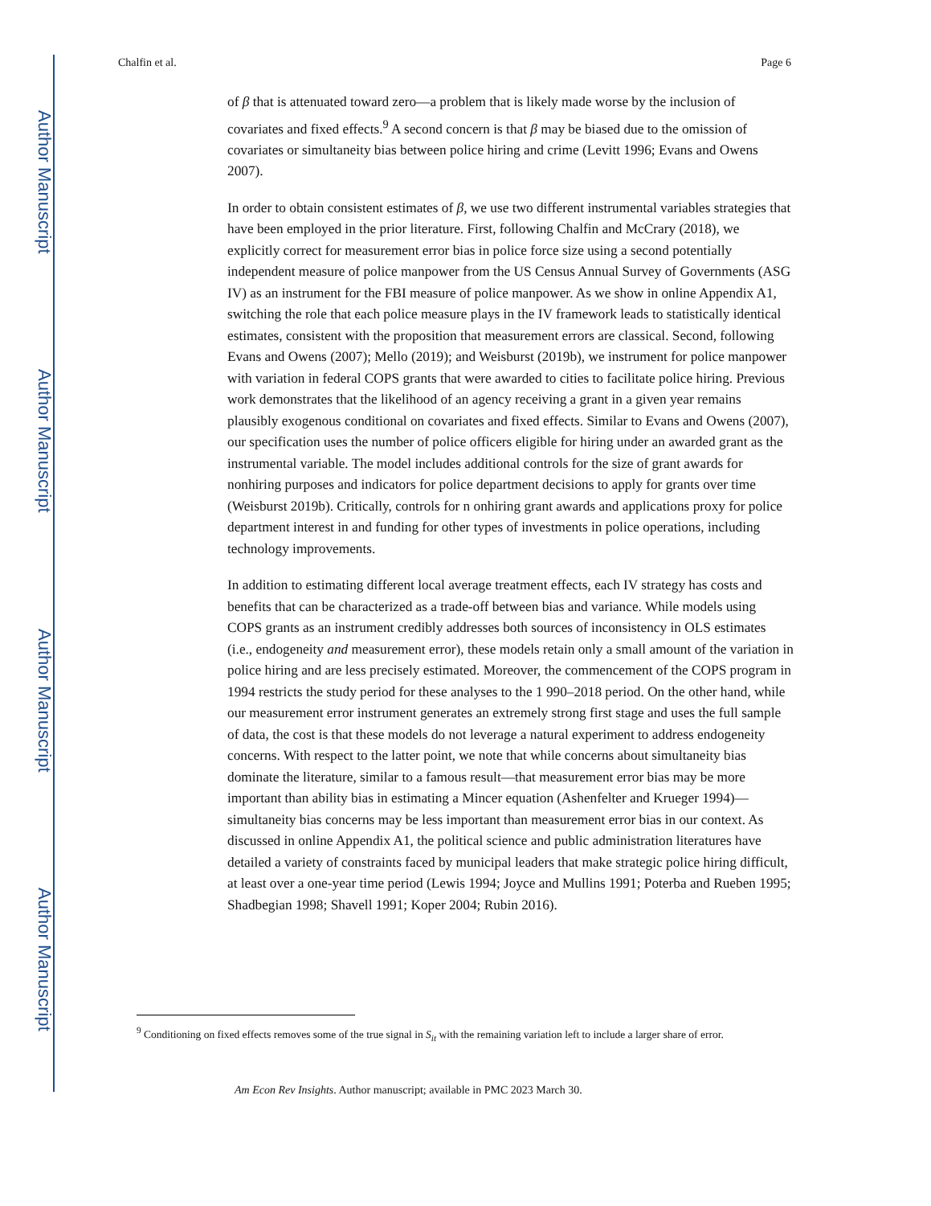Author Manuscript
Author Manuscript
Author Manuscript
Author Manuscript
Chalfin et al. Page 6
of β that is attenuated toward zero—a problem that is likely made worse by the inclusion of covariates and fixed effects.<sup>9</sup> A second concern is that β may be biased due to the omission of covariates or simultaneity bias between police hiring and crime (Levitt 1996; Evans and Owens 2007).
In order to obtain consistent estimates of β, we use two different instrumental variables strategies that have been employed in the prior literature. First, following Chalfin and McCrary (2018), we explicitly correct for measurement error bias in police force size using a second potentially independent measure of police manpower from the US Census Annual Survey of Governments (ASG IV) as an instrument for the FBI measure of police manpower. As we show in online Appendix A1, switching the role that each police measure plays in the IV framework leads to statistically identical estimates, consistent with the proposition that measurement errors are classical. Second, following Evans and Owens (2007); Mello (2019); and Weisburst (2019b), we instrument for police manpower with variation in federal COPS grants that were awarded to cities to facilitate police hiring. Previous work demonstrates that the likelihood of an agency receiving a grant in a given year remains plausibly exogenous conditional on covariates and fixed effects. Similar to Evans and Owens (2007), our specification uses the number of police officers eligible for hiring under an awarded grant as the instrumental variable. The model includes additional controls for the size of grant awards for nonhiring purposes and indicators for police department decisions to apply for grants over time (Weisburst 2019b). Critically, controls for n onhiring grant awards and applications proxy for police department interest in and funding for other types of investments in police operations, including technology improvements.
In addition to estimating different local average treatment effects, each IV strategy has costs and benefits that can be characterized as a trade-off between bias and variance. While models using COPS grants as an instrument credibly addresses both sources of inconsistency in OLS estimates (i.e., endogeneity and measurement error), these models retain only a small amount of the variation in police hiring and are less precisely estimated. Moreover, the commencement of the COPS program in 1994 restricts the study period for these analyses to the 1 990–2018 period. On the other hand, while our measurement error instrument generates an extremely strong first stage and uses the full sample of data, the cost is that these models do not leverage a natural experiment to address endogeneity concerns. With respect to the latter point, we note that while concerns about simultaneity bias dominate the literature, similar to a famous result—that measurement error bias may be more important than ability bias in estimating a Mincer equation (Ashenfelter and Krueger 1994)—simultaneity bias concerns may be less important than measurement error bias in our context. As discussed in online Appendix A1, the political science and public administration literatures have detailed a variety of constraints faced by municipal leaders that make strategic police hiring difficult, at least over a one-year time period (Lewis 1994; Joyce and Mullins 1991; Poterba and Rueben 1995; Shadbegian 1998; Shavell 1991; Koper 2004; Rubin 2016).
<sup>9</sup> Conditioning on fixed effects removes some of the true signal in S<sub>it</sub> with the remaining variation left to include a larger share of error.
Am Econ Rev Insights. Author manuscript; available in PMC 2023 March 30.